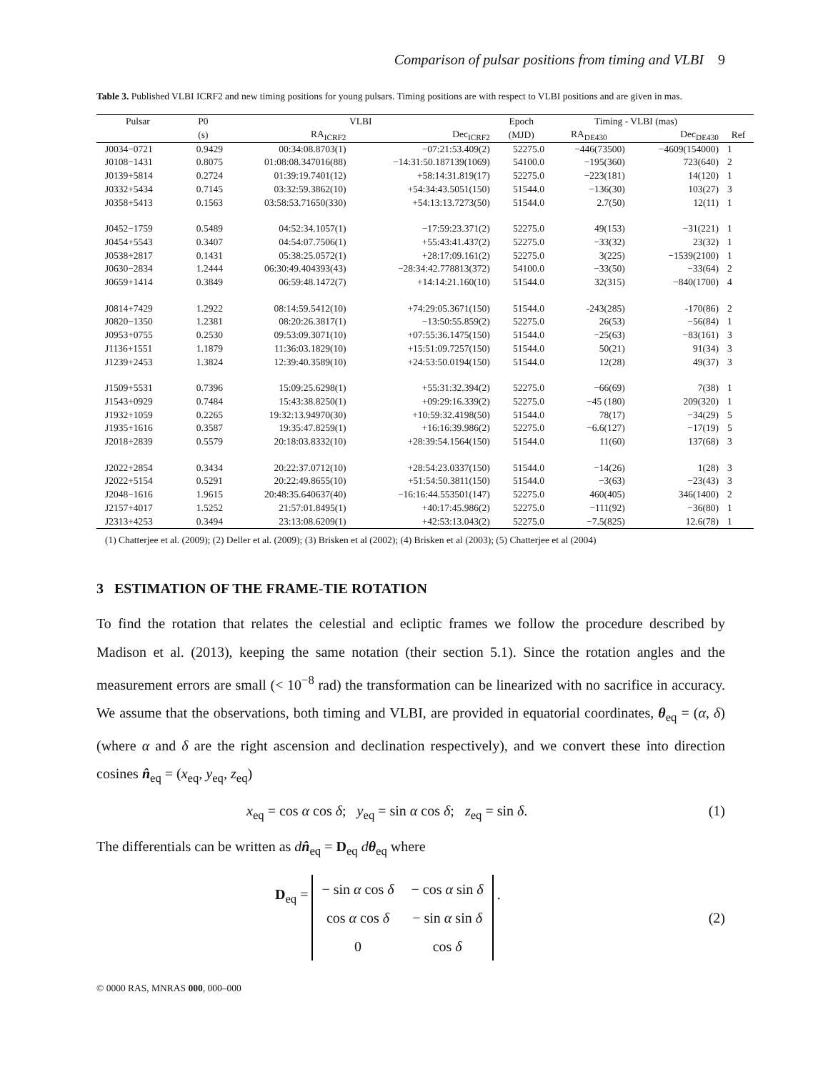Comparison of pulsar positions from timing and VLBI 9
Table 3. Published VLBI ICRF2 and new timing positions for young pulsars. Timing positions are with respect to VLBI positions and are given in mas.
| Pulsar | P0 | VLBI | | Epoch | Timing - VLBI (mas) | | |
| --- | --- | --- | --- | --- | --- | --- | --- |
| | (s) | RA<sub>ICRF2</sub> | Dec<sub>ICRF2</sub> | (MJD) | RA<sub>DE430</sub> | Dec<sub>DE430</sub> | Ref |
| J0034−0721 | 0.9429 | 00:34:08.8703(1) | −07:21:53.409(2) | 52275.0 | −446(73500) | −4609(154000) | 1 |
| J0108−1431 | 0.8075 | 01:08:08.347016(88) | −14:31:50.187139(1069) | 54100.0 | −195(360) | 723(640) | 2 |
| J0139+5814 | 0.2724 | 01:39:19.7401(12) | +58:14:31.819(17) | 52275.0 | −223(181) | 14(120) | 1 |
| J0332+5434 | 0.7145 | 03:32:59.3862(10) | +54:34:43.5051(150) | 51544.0 | −136(30) | 103(27) | 3 |
| J0358+5413 | 0.1563 | 03:58:53.71650(330) | +54:13:13.7273(50) | 51544.0 | 2.7(50) | 12(11) | 1 |
| J0452−1759 | 0.5489 | 04:52:34.1057(1) | −17:59:23.371(2) | 52275.0 | 49(153) | −31(221) | 1 |
| J0454+5543 | 0.3407 | 04:54:07.7506(1) | +55:43:41.437(2) | 52275.0 | −33(32) | 23(32) | 1 |
| J0538+2817 | 0.1431 | 05:38:25.0572(1) | +28:17:09.161(2) | 52275.0 | 3(225) | −1539(2100) | 1 |
| J0630−2834 | 1.2444 | 06:30:49.404393(43) | −28:34:42.778813(372) | 54100.0 | −33(50) | −33(64) | 2 |
| J0659+1414 | 0.3849 | 06:59:48.1472(7) | +14:14:21.160(10) | 51544.0 | 32(315) | −840(1700) | 4 |
| J0814+7429 | 1.2922 | 08:14:59.5412(10) | +74:29:05.3671(150) | 51544.0 | -243(285) | -170(86) | 2 |
| J0820−1350 | 1.2381 | 08:20:26.3817(1) | −13:50:55.859(2) | 52275.0 | 26(53) | −56(84) | 1 |
| J0953+0755 | 0.2530 | 09:53:09.3071(10) | +07:55:36.1475(150) | 51544.0 | −25(63) | −83(161) | 3 |
| J1136+1551 | 1.1879 | 11:36:03.1829(10) | +15:51:09.7257(150) | 51544.0 | 50(21) | 91(34) | 3 |
| J1239+2453 | 1.3824 | 12:39:40.3589(10) | +24:53:50.0194(150) | 51544.0 | 12(28) | 49(37) | 3 |
| J1509+5531 | 0.7396 | 15:09:25.6298(1) | +55:31:32.394(2) | 52275.0 | −66(69) | 7(38) | 1 |
| J1543+0929 | 0.7484 | 15:43:38.8250(1) | +09:29:16.339(2) | 52275.0 | −45 (180) | 209(320) | 1 |
| J1932+1059 | 0.2265 | 19:32:13.94970(30) | +10:59:32.4198(50) | 51544.0 | 78(17) | −34(29) | 5 |
| J1935+1616 | 0.3587 | 19:35:47.8259(1) | +16:16:39.986(2) | 52275.0 | −6.6(127) | −17(19) | 5 |
| J2018+2839 | 0.5579 | 20:18:03.8332(10) | +28:39:54.1564(150) | 51544.0 | 11(60) | 137(68) | 3 |
| J2022+2854 | 0.3434 | 20:22:37.0712(10) | +28:54:23.0337(150) | 51544.0 | −14(26) | 1(28) | 3 |
| J2022+5154 | 0.5291 | 20:22:49.8655(10) | +51:54:50.3811(150) | 51544.0 | −3(63) | −23(43) | 3 |
| J2048−1616 | 1.9615 | 20:48:35.640637(40) | −16:16:44.553501(147) | 52275.0 | 460(405) | 346(1400) | 2 |
| J2157+4017 | 1.5252 | 21:57:01.8495(1) | +40:17:45.986(2) | 52275.0 | −111(92) | −36(80) | 1 |
| J2313+4253 | 0.3494 | 23:13:08.6209(1) | +42:53:13.043(2) | 52275.0 | −7.5(825) | 12.6(78) | 1 |
(1) Chatterjee et al. (2009); (2) Deller et al. (2009); (3) Brisken et al (2002); (4) Brisken et al (2003); (5) Chatterjee et al (2004)
3 ESTIMATION OF THE FRAME-TIE ROTATION
To find the rotation that relates the celestial and ecliptic frames we follow the procedure described by Madison et al. (2013), keeping the same notation (their section 5.1). Since the rotation angles and the measurement errors are small (< 10<sup>−8</sup> rad) the transformation can be linearized with no sacrifice in accuracy. We assume that the observations, both timing and VLBI, are provided in equatorial coordinates, θ<sub>eq</sub> = (α, δ) (where α and δ are the right ascension and declination respectively), and we convert these into direction cosines n̂<sub>eq</sub> = (x<sub>eq</sub>, y<sub>eq</sub>, z<sub>eq</sub>)
x<sub>eq</sub> = cos α cos δ; y<sub>eq</sub> = sin α cos δ; z<sub>eq</sub> = sin δ. (1)
The differentials can be written as dn̂<sub>eq</sub> = D<sub>eq</sub> dθ<sub>eq</sub> where
D<sub>eq</sub> =
| − sin α cos δ | − cos α sin δ |
| cos α cos δ | − sin α sin δ |
| 0 | cos δ |
. (2)
© 0000 RAS, MNRAS 000, 000–000